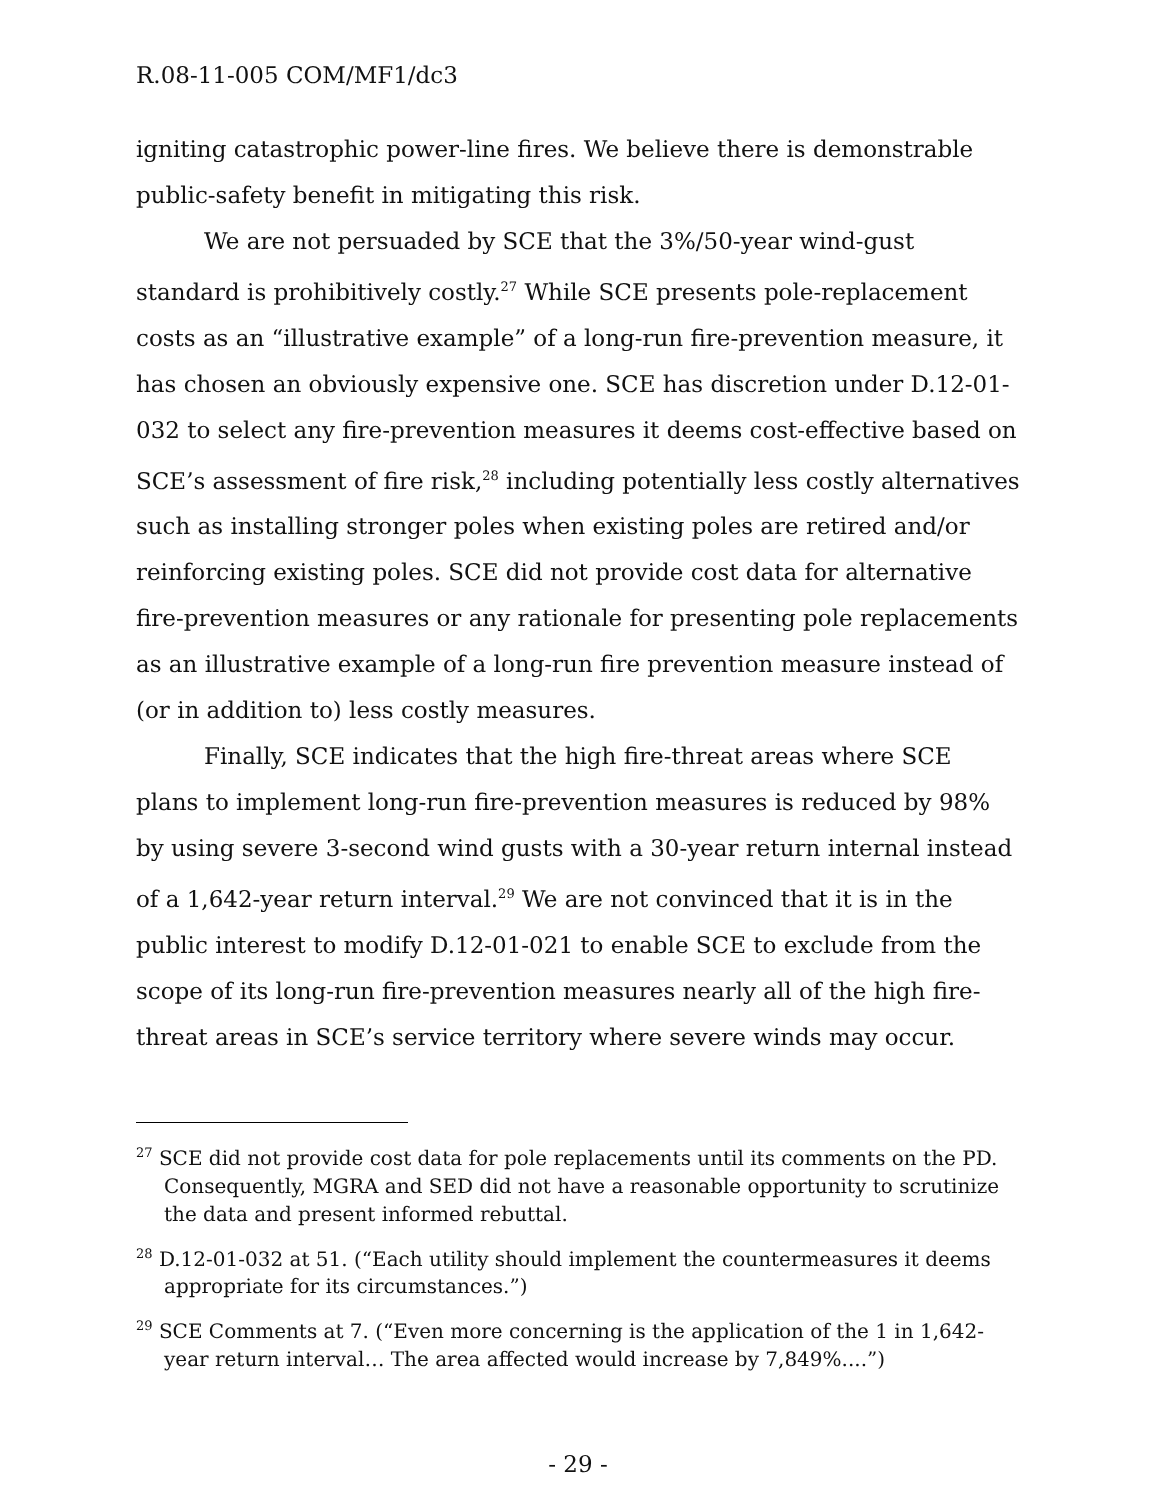R.08-11-005 COM/MF1/dc3
igniting catastrophic power-line fires. We believe there is demonstrable public-safety benefit in mitigating this risk.
We are not persuaded by SCE that the 3%/50-year wind-gust standard is prohibitively costly.<sup>27</sup> While SCE presents pole-replacement costs as an “illustrative example” of a long-run fire-prevention measure, it has chosen an obviously expensive one. SCE has discretion under D.12-01-032 to select any fire-prevention measures it deems cost-effective based on SCE’s assessment of fire risk,<sup>28</sup> including potentially less costly alternatives such as installing stronger poles when existing poles are retired and/or reinforcing existing poles. SCE did not provide cost data for alternative fire-prevention measures or any rationale for presenting pole replacements as an illustrative example of a long-run fire prevention measure instead of (or in addition to) less costly measures.
Finally, SCE indicates that the high fire-threat areas where SCE plans to implement long-run fire-prevention measures is reduced by 98% by using severe 3-second wind gusts with a 30-year return internal instead of a 1,642-year return interval.<sup>29</sup> We are not convinced that it is in the public interest to modify D.12-01-021 to enable SCE to exclude from the scope of its long-run fire-prevention measures nearly all of the high fire-threat areas in SCE’s service territory where severe winds may occur.
<sup>27</sup> SCE did not provide cost data for pole replacements until its comments on the PD. Consequently, MGRA and SED did not have a reasonable opportunity to scrutinize the data and present informed rebuttal.
<sup>28</sup> D.12-01-032 at 51. (“Each utility should implement the countermeasures it deems appropriate for its circumstances.”)
<sup>29</sup> SCE Comments at 7. (“Even more concerning is the application of the 1 in 1,642-year return interval… The area affected would increase by 7,849%....”)
- 29 -